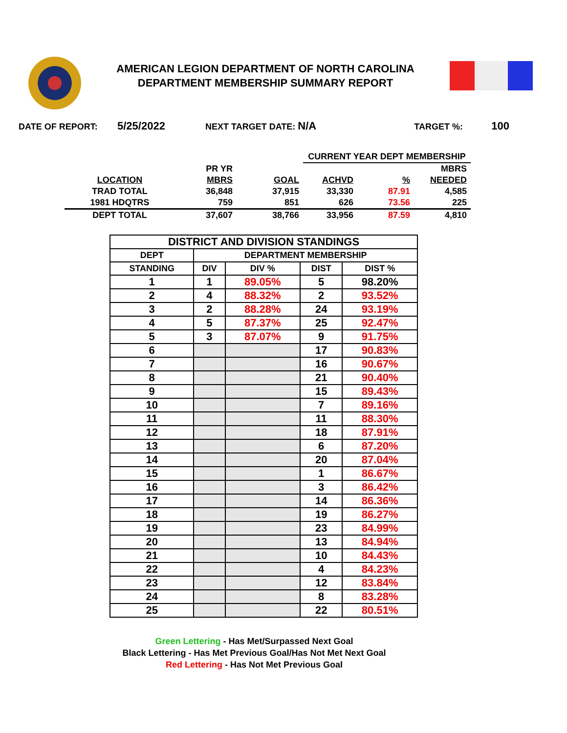AMERICAN LEGION DEPARTMENT OF NORTH CAROLINA
DEPARTMENT MEMBERSHIP SUMMARY REPORT
DATE OF REPORT: 5/25/2022 NEXT TARGET DATE: N/A TARGET %: 100
| | | | CURRENT YEAR DEPT MEMBERSHIP | | |
| | PR YR | | | | MBRS |
| LOCATION | MBRS | GOAL | ACHVD | % | NEEDED |
| TRAD TOTAL | 36,848 | 37,915 | 33,330 | 87.91 | 4,585 |
| 1981 HDQTRS | 759 | 851 | 626 | 73.56 | 225 |
| DEPT TOTAL | 37,607 | 38,766 | 33,956 | 87.59 | 4,810 |
| DISTRICT AND DIVISION STANDINGS | | | | |
| --- | --- | --- | --- | --- |
| DEPT | DEPARTMENT MEMBERSHIP | | | |
| STANDING | DIV | DIV % | DIST | DIST % |
| 1 | 1 | 89.05% | 5 | 98.20% |
| 2 | 4 | 88.32% | 2 | 93.52% |
| 3 | 2 | 88.28% | 24 | 93.19% |
| 4 | 5 | 87.37% | 25 | 92.47% |
| 5 | 3 | 87.07% | 9 | 91.75% |
| 6 | | | 17 | 90.83% |
| 7 | | | 16 | 90.67% |
| 8 | | | 21 | 90.40% |
| 9 | | | 15 | 89.43% |
| 10 | | | 7 | 89.16% |
| 11 | | | 11 | 88.30% |
| 12 | | | 18 | 87.91% |
| 13 | | | 6 | 87.20% |
| 14 | | | 20 | 87.04% |
| 15 | | | 1 | 86.67% |
| 16 | | | 3 | 86.42% |
| 17 | | | 14 | 86.36% |
| 18 | | | 19 | 86.27% |
| 19 | | | 23 | 84.99% |
| 20 | | | 13 | 84.94% |
| 21 | | | 10 | 84.43% |
| 22 | | | 4 | 84.23% |
| 23 | | | 12 | 83.84% |
| 24 | | | 8 | 83.28% |
| 25 | | | 22 | 80.51% |
Green Lettering - Has Met/Surpassed Next Goal
Black Lettering - Has Met Previous Goal/Has Not Met Next Goal
Red Lettering - Has Not Met Previous Goal